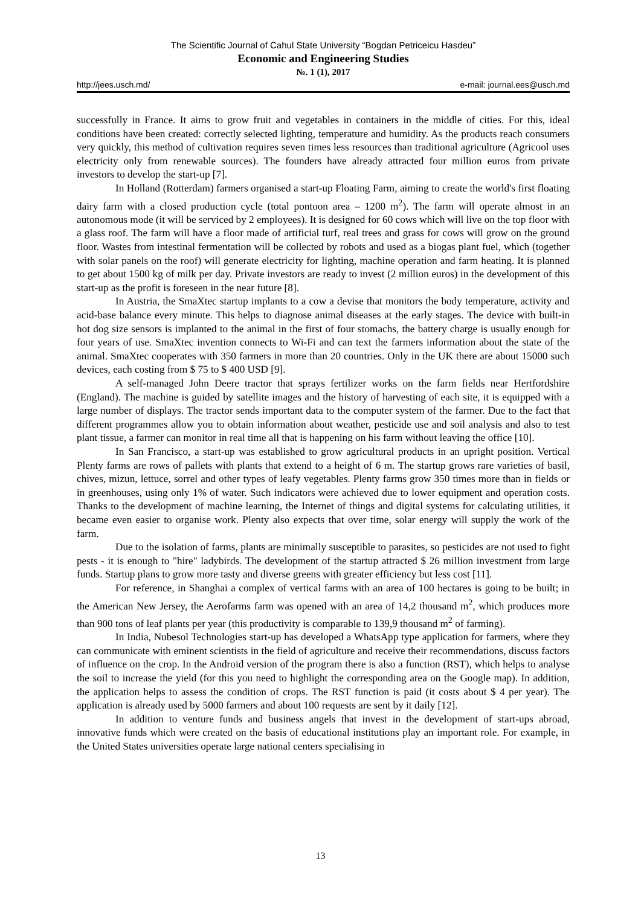The Scientific Journal of Cahul State University “Bogdan Petriceicu Hasdeu”
Economic and Engineering Studies
№. 1 (1), 2017
http://jees.usch.md/ e-mail: journal.ees@usch.md
successfully in France. It aims to grow fruit and vegetables in containers in the middle of cities. For this, ideal conditions have been created: correctly selected lighting, temperature and humidity. As the products reach consumers very quickly, this method of cultivation requires seven times less resources than traditional agriculture (Agricool uses electricity only from renewable sources). The founders have already attracted four million euros from private investors to develop the start-up [7].
In Holland (Rotterdam) farmers organised a start-up Floating Farm, aiming to create the world's first floating dairy farm with a closed production cycle (total pontoon area – 1200 m<sup>2</sup>). The farm will operate almost in an autonomous mode (it will be serviced by 2 employees). It is designed for 60 cows which will live on the top floor with a glass roof. The farm will have a floor made of artificial turf, real trees and grass for cows will grow on the ground floor. Wastes from intestinal fermentation will be collected by robots and used as a biogas plant fuel, which (together with solar panels on the roof) will generate electricity for lighting, machine operation and farm heating. It is planned to get about 1500 kg of milk per day. Private investors are ready to invest (2 million euros) in the development of this start-up as the profit is foreseen in the near future [8].
In Austria, the SmaXtec startup implants to a cow a devise that monitors the body temperature, activity and acid-base balance every minute. This helps to diagnose animal diseases at the early stages. The device with built-in hot dog size sensors is implanted to the animal in the first of four stomachs, the battery charge is usually enough for four years of use. SmaXtec invention connects to Wi-Fi and can text the farmers information about the state of the animal. SmaXtec cooperates with 350 farmers in more than 20 countries. Only in the UK there are about 15000 such devices, each costing from $ 75 to $ 400 USD [9].
A self-managed John Deere tractor that sprays fertilizer works on the farm fields near Hertfordshire (England). The machine is guided by satellite images and the history of harvesting of each site, it is equipped with a large number of displays. The tractor sends important data to the computer system of the farmer. Due to the fact that different programmes allow you to obtain information about weather, pesticide use and soil analysis and also to test plant tissue, a farmer can monitor in real time all that is happening on his farm without leaving the office [10].
In San Francisco, a start-up was established to grow agricultural products in an upright position. Vertical Plenty farms are rows of pallets with plants that extend to a height of 6 m. The startup grows rare varieties of basil, chives, mizun, lettuce, sorrel and other types of leafy vegetables. Plenty farms grow 350 times more than in fields or in greenhouses, using only 1% of water. Such indicators were achieved due to lower equipment and operation costs. Thanks to the development of machine learning, the Internet of things and digital systems for calculating utilities, it became even easier to organise work. Plenty also expects that over time, solar energy will supply the work of the farm.
Due to the isolation of farms, plants are minimally susceptible to parasites, so pesticides are not used to fight pests - it is enough to "hire" ladybirds. The development of the startup attracted $ 26 million investment from large funds. Startup plans to grow more tasty and diverse greens with greater efficiency but less cost [11].
For reference, in Shanghai a complex of vertical farms with an area of 100 hectares is going to be built; in the American New Jersey, the Aerofarms farm was opened with an area of 14,2 thousand m<sup>2</sup>, which produces more than 900 tons of leaf plants per year (this productivity is comparable to 139,9 thousand m<sup>2</sup> of farming).
In India, Nubesol Technologies start-up has developed a WhatsApp type application for farmers, where they can communicate with eminent scientists in the field of agriculture and receive their recommendations, discuss factors of influence on the crop. In the Android version of the program there is also a function (RST), which helps to analyse the soil to increase the yield (for this you need to highlight the corresponding area on the Google map). In addition, the application helps to assess the condition of crops. The RST function is paid (it costs about $ 4 per year). The application is already used by 5000 farmers and about 100 requests are sent by it daily [12].
In addition to venture funds and business angels that invest in the development of start-ups abroad, innovative funds which were created on the basis of educational institutions play an important role. For example, in the United States universities operate large national centers specialising in
13